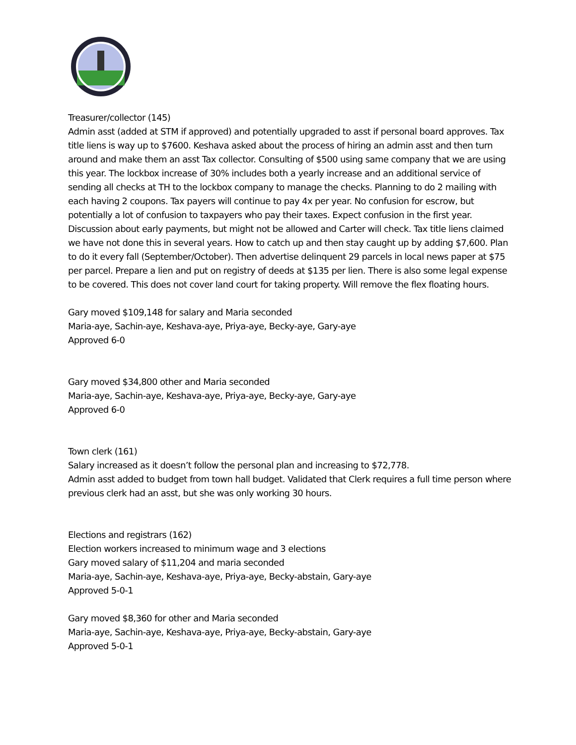Treasurer/collector (145)
Admin asst (added at STM if approved) and potentially upgraded to asst if personal board approves. Tax title liens is way up to $7600. Keshava asked about the process of hiring an admin asst and then turn around and make them an asst Tax collector. Consulting of $500 using same company that we are using this year. The lockbox increase of 30% includes both a yearly increase and an additional service of sending all checks at TH to the lockbox company to manage the checks. Planning to do 2 mailing with each having 2 coupons. Tax payers will continue to pay 4x per year. No confusion for escrow, but potentially a lot of confusion to taxpayers who pay their taxes. Expect confusion in the first year. Discussion about early payments, but might not be allowed and Carter will check. Tax title liens claimed we have not done this in several years. How to catch up and then stay caught up by adding $7,600. Plan to do it every fall (September/October). Then advertise delinquent 29 parcels in local news paper at $75 per parcel. Prepare a lien and put on registry of deeds at $135 per lien. There is also some legal expense to be covered. This does not cover land court for taking property. Will remove the flex floating hours.
Gary moved $109,148 for salary and Maria seconded
Maria-aye, Sachin-aye, Keshava-aye, Priya-aye, Becky-aye, Gary-aye
Approved 6-0
Gary moved $34,800 other and Maria seconded
Maria-aye, Sachin-aye, Keshava-aye, Priya-aye, Becky-aye, Gary-aye
Approved 6-0
Town clerk (161)
Salary increased as it doesn’t follow the personal plan and increasing to $72,778.
Admin asst added to budget from town hall budget. Validated that Clerk requires a full time person where previous clerk had an asst, but she was only working 30 hours.
Elections and registrars (162)
Election workers increased to minimum wage and 3 elections
Gary moved salary of $11,204 and maria seconded
Maria-aye, Sachin-aye, Keshava-aye, Priya-aye, Becky-abstain, Gary-aye
Approved 5-0-1
Gary moved $8,360 for other and Maria seconded
Maria-aye, Sachin-aye, Keshava-aye, Priya-aye, Becky-abstain, Gary-aye
Approved 5-0-1